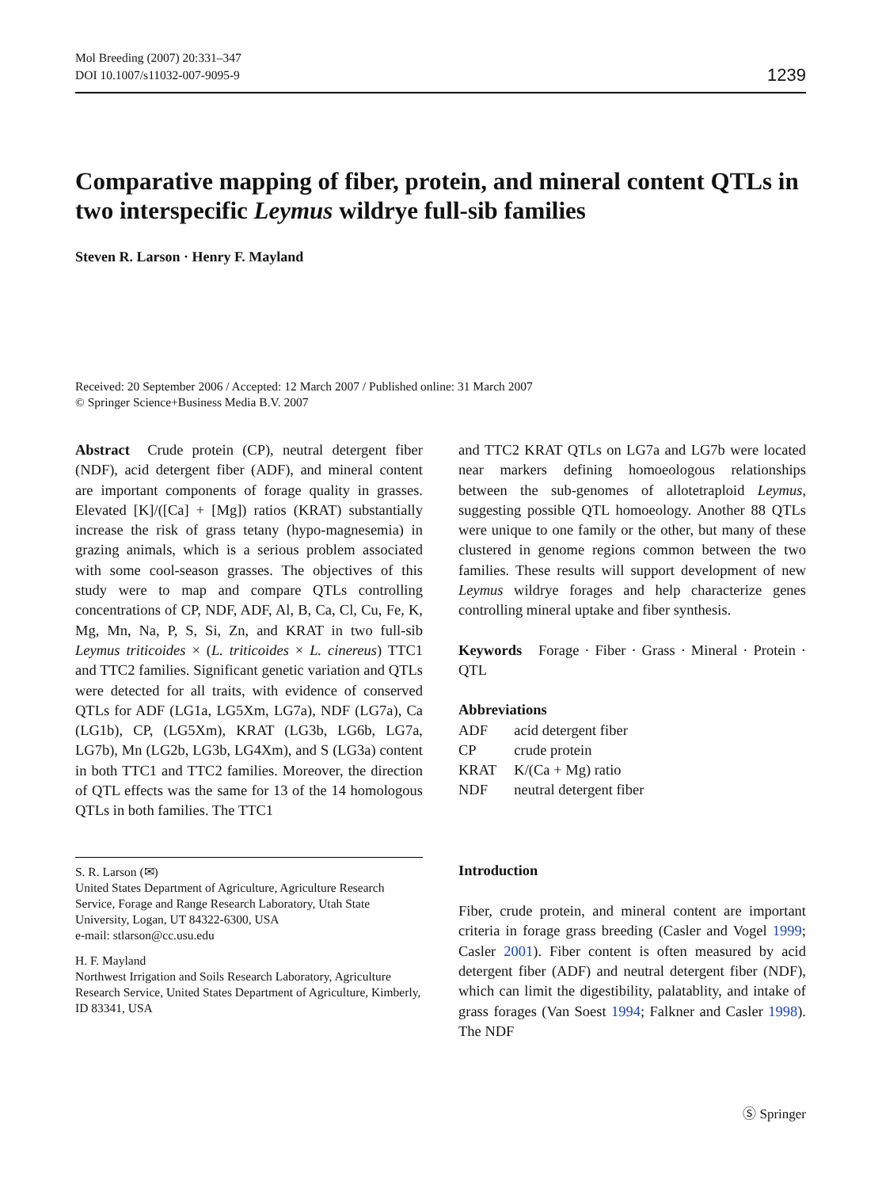Mol Breeding (2007) 20:331–347
DOI 10.1007/s11032-007-9095-9
1239
Comparative mapping of fiber, protein, and mineral content QTLs in two interspecific Leymus wildrye full-sib families
Steven R. Larson · Henry F. Mayland
Received: 20 September 2006 / Accepted: 12 March 2007 / Published online: 31 March 2007
© Springer Science+Business Media B.V. 2007
Abstract Crude protein (CP), neutral detergent fiber (NDF), acid detergent fiber (ADF), and mineral content are important components of forage quality in grasses. Elevated [K]/([Ca] + [Mg]) ratios (KRAT) substantially increase the risk of grass tetany (hypo-magnesemia) in grazing animals, which is a serious problem associated with some cool-season grasses. The objectives of this study were to map and compare QTLs controlling concentrations of CP, NDF, ADF, Al, B, Ca, Cl, Cu, Fe, K, Mg, Mn, Na, P, S, Si, Zn, and KRAT in two full-sib Leymus triticoides × (L. triticoides × L. cinereus) TTC1 and TTC2 families. Significant genetic variation and QTLs were detected for all traits, with evidence of conserved QTLs for ADF (LG1a, LG5Xm, LG7a), NDF (LG7a), Ca (LG1b), CP, (LG5Xm), KRAT (LG3b, LG6b, LG7a, LG7b), Mn (LG2b, LG3b, LG4Xm), and S (LG3a) content in both TTC1 and TTC2 families. Moreover, the direction of QTL effects was the same for 13 of the 14 homologous QTLs in both families. The TTC1
S. R. Larson (✉)
United States Department of Agriculture, Agriculture Research Service, Forage and Range Research Laboratory, Utah State University, Logan, UT 84322-6300, USA
e-mail: stlarson@cc.usu.edu
H. F. Mayland
Northwest Irrigation and Soils Research Laboratory, Agriculture Research Service, United States Department of Agriculture, Kimberly, ID 83341, USA
and TTC2 KRAT QTLs on LG7a and LG7b were located near markers defining homoeologous relationships between the sub-genomes of allotetraploid Leymus, suggesting possible QTL homoeology. Another 88 QTLs were unique to one family or the other, but many of these clustered in genome regions common between the two families. These results will support development of new Leymus wildrye forages and help characterize genes controlling mineral uptake and fiber synthesis.
Keywords Forage · Fiber · Grass · Mineral · Protein · QTL
Abbreviations
| ADF | acid detergent fiber |
| CP | crude protein |
| KRAT | K/(Ca + Mg) ratio |
| NDF | neutral detergent fiber |
Introduction
Fiber, crude protein, and mineral content are important criteria in forage grass breeding (Casler and Vogel 1999; Casler 2001). Fiber content is often measured by acid detergent fiber (ADF) and neutral detergent fiber (NDF), which can limit the digestibility, palatablity, and intake of grass forages (Van Soest 1994; Falkner and Casler 1998). The NDF
Ⓢ Springer